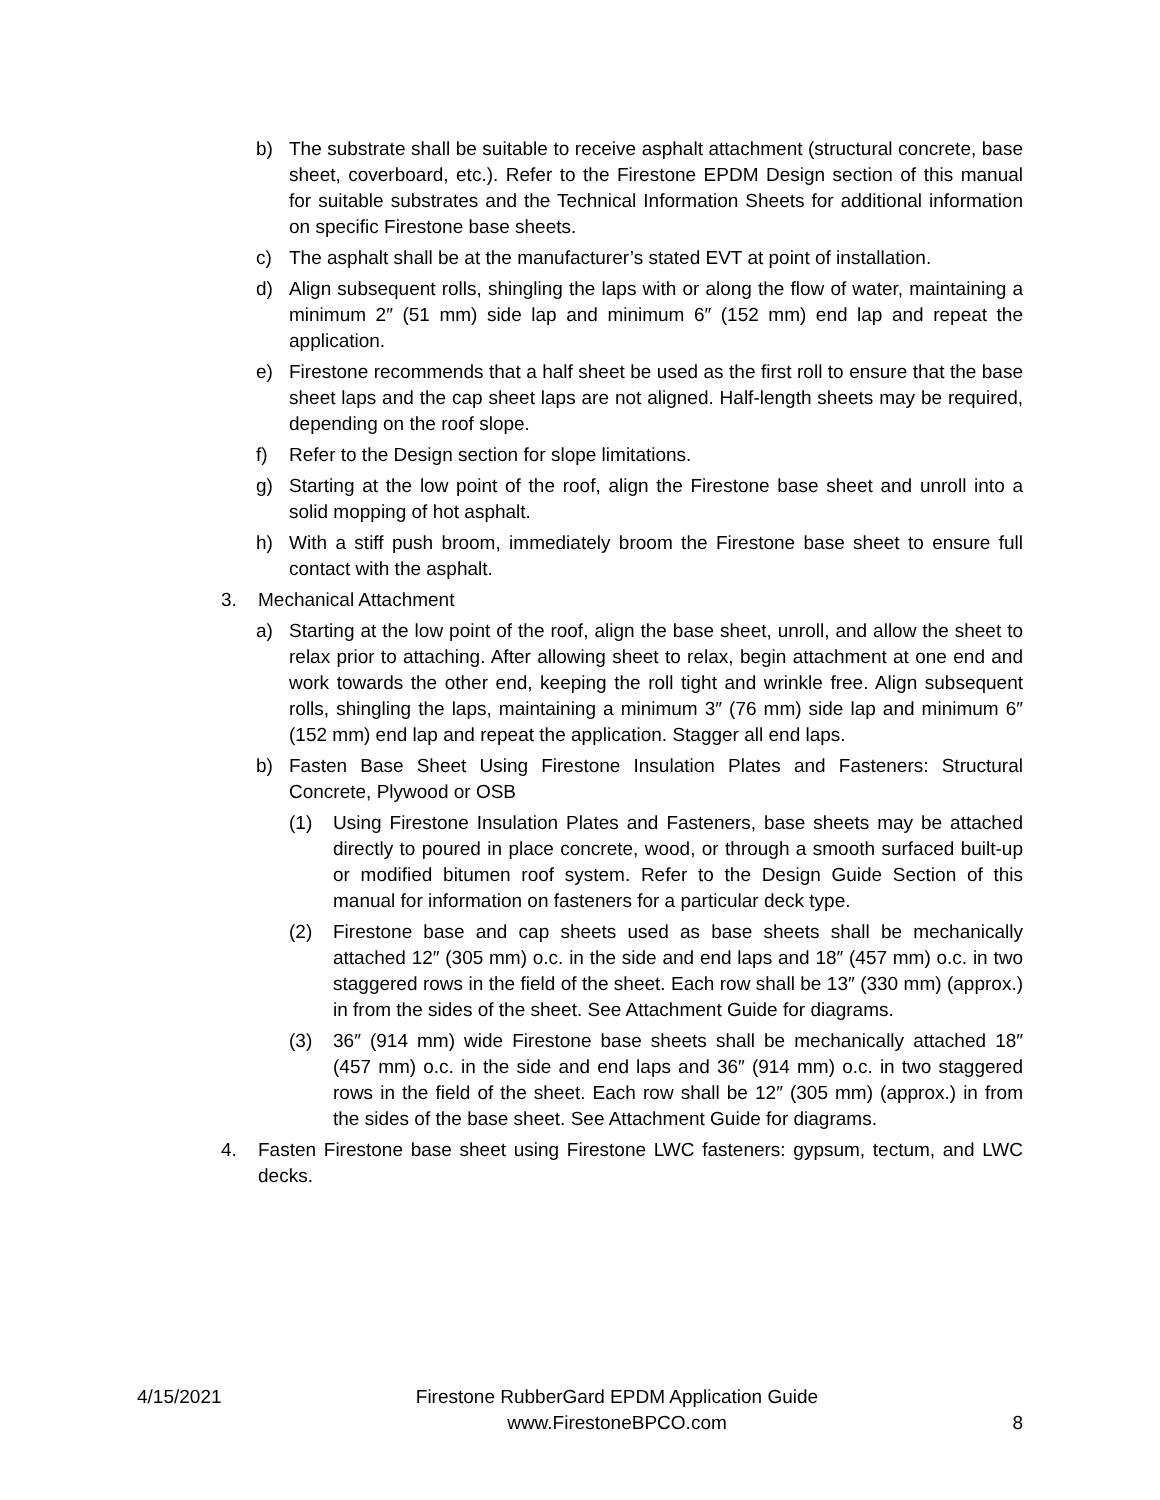b) The substrate shall be suitable to receive asphalt attachment (structural concrete, base sheet, coverboard, etc.). Refer to the Firestone EPDM Design section of this manual for suitable substrates and the Technical Information Sheets for additional information on specific Firestone base sheets.
c) The asphalt shall be at the manufacturer’s stated EVT at point of installation.
d) Align subsequent rolls, shingling the laps with or along the flow of water, maintaining a minimum 2″ (51 mm) side lap and minimum 6″ (152 mm) end lap and repeat the application.
e) Firestone recommends that a half sheet be used as the first roll to ensure that the base sheet laps and the cap sheet laps are not aligned. Half-length sheets may be required, depending on the roof slope.
f) Refer to the Design section for slope limitations.
g) Starting at the low point of the roof, align the Firestone base sheet and unroll into a solid mopping of hot asphalt.
h) With a stiff push broom, immediately broom the Firestone base sheet to ensure full contact with the asphalt.
3. Mechanical Attachment
a) Starting at the low point of the roof, align the base sheet, unroll, and allow the sheet to relax prior to attaching. After allowing sheet to relax, begin attachment at one end and work towards the other end, keeping the roll tight and wrinkle free. Align subsequent rolls, shingling the laps, maintaining a minimum 3″ (76 mm) side lap and minimum 6″ (152 mm) end lap and repeat the application. Stagger all end laps.
b) Fasten Base Sheet Using Firestone Insulation Plates and Fasteners: Structural Concrete, Plywood or OSB
(1) Using Firestone Insulation Plates and Fasteners, base sheets may be attached directly to poured in place concrete, wood, or through a smooth surfaced built-up or modified bitumen roof system. Refer to the Design Guide Section of this manual for information on fasteners for a particular deck type.
(2) Firestone base and cap sheets used as base sheets shall be mechanically attached 12″ (305 mm) o.c. in the side and end laps and 18″ (457 mm) o.c. in two staggered rows in the field of the sheet. Each row shall be 13″ (330 mm) (approx.) in from the sides of the sheet. See Attachment Guide for diagrams.
(3) 36″ (914 mm) wide Firestone base sheets shall be mechanically attached 18″ (457 mm) o.c. in the side and end laps and 36″ (914 mm) o.c. in two staggered rows in the field of the sheet. Each row shall be 12″ (305 mm) (approx.) in from the sides of the base sheet. See Attachment Guide for diagrams.
4. Fasten Firestone base sheet using Firestone LWC fasteners: gypsum, tectum, and LWC decks.
4/15/2021
Firestone RubberGard EPDM Application Guide
www.FirestoneBPCO.com
8